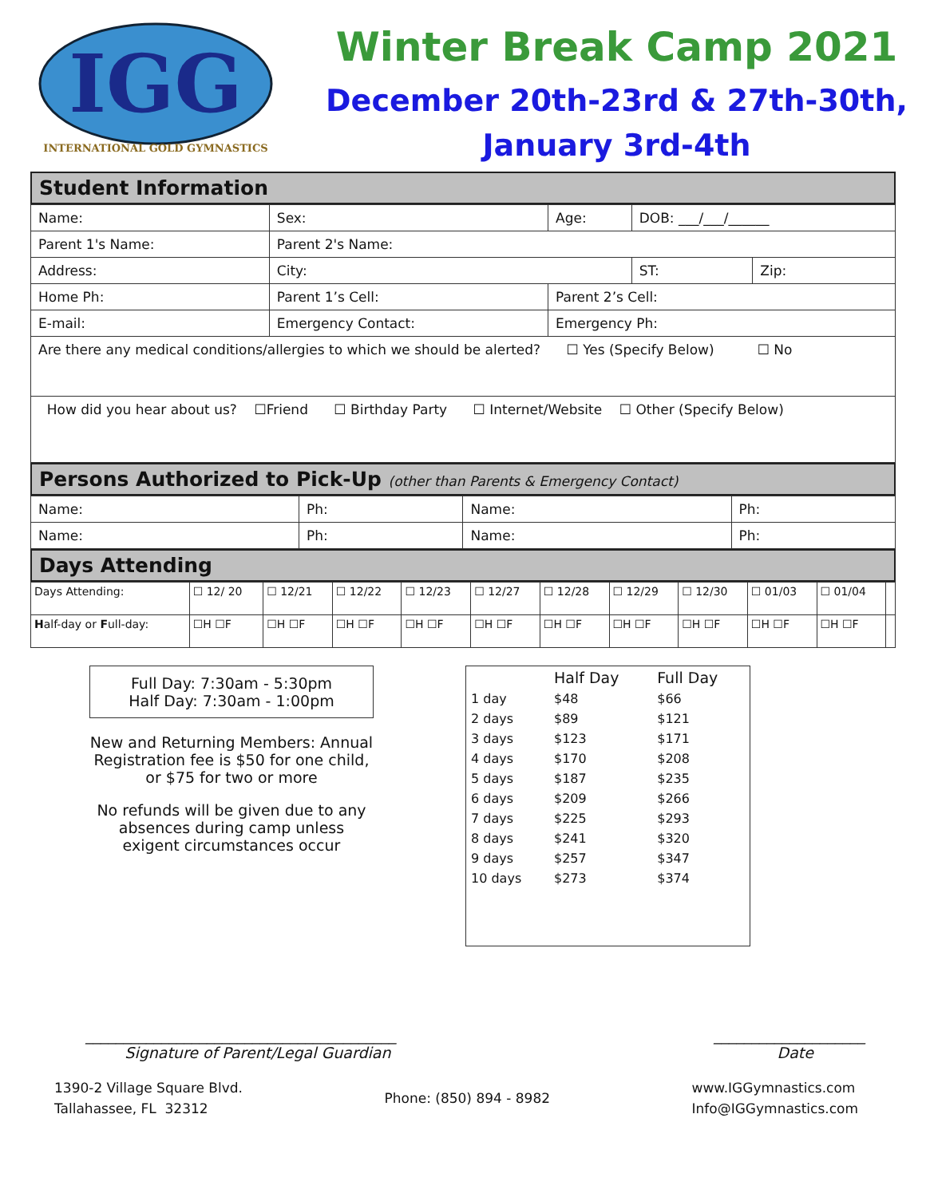IGG
INTERNATIONAL GOLD GYMNASTICS
Winter Break Camp 2021
December 20th-23rd & 27th-30th,
January 3rd-4th
Student Information
| Name: | | Sex: | Age: | DOB: ___/___/______ | |
| Parent 1's Name: | | Parent 2's Name: | | | |
| Address: | | City: | | ST: | Zip: |
| Home Ph: | Parent 1’s Cell: | | Parent 2’s Cell: | | |
| E-mail: | Emergency Contact: | | Emergency Ph: | | |
| Are there any medical conditions/allergies to which we should be alerted? ☐ Yes (Specify Below) ☐ No | | | | | |
| How did you hear about us? ☐Friend ☐ Birthday Party ☐ Internet/Website ☐ Other (Specify Below) | | | | | |
Persons Authorized to Pick-Up (other than Parents & Emergency Contact)
| Name: | Ph: | Name: | Ph: |
| Name: | Ph: | Name: | Ph: |
Days Attending
| Days Attending: | ☐ 12/ 20 | ☐ 12/21 | ☐ 12/22 | ☐ 12/23 | ☐ 12/27 | ☐ 12/28 | ☐ 12/29 | ☐ 12/30 | ☐ 01/03 | ☐ 01/04 | |
| H alf-day or F ull-day: | ☐H ☐F | ☐H ☐F | ☐H ☐F | ☐H ☐F | ☐H ☐F | ☐H ☐F | ☐H ☐F | ☐H ☐F | ☐H ☐F | ☐H ☐F | |
Full Day: 7:30am - 5:30pm
Half Day: 7:30am - 1:00pm
New and Returning Members: Annual Registration fee is $50 for one child, or $75 for two or more
No refunds will be given due to any absences during camp unless exigent circumstances occur
| | Half Day | Full Day |
| 1 day | $48 | $66 |
| 2 days | $89 | $121 |
| 3 days | $123 | $171 |
| 4 days | $170 | $208 |
| 5 days | $187 | $235 |
| 6 days | $209 | $266 |
| 7 days | $225 | $293 |
| 8 days | $241 | $320 |
| 9 days | $257 | $347 |
| 10 days | $273 | $374 |
_________________________________________
Signature of Parent/Legal Guardian
____________________
Date
1390-2 Village Square Blvd.
Tallahassee, FL 32312
Phone: (850) 894 - 8982
www.IGGymnastics.com
Info@IGGymnastics.com